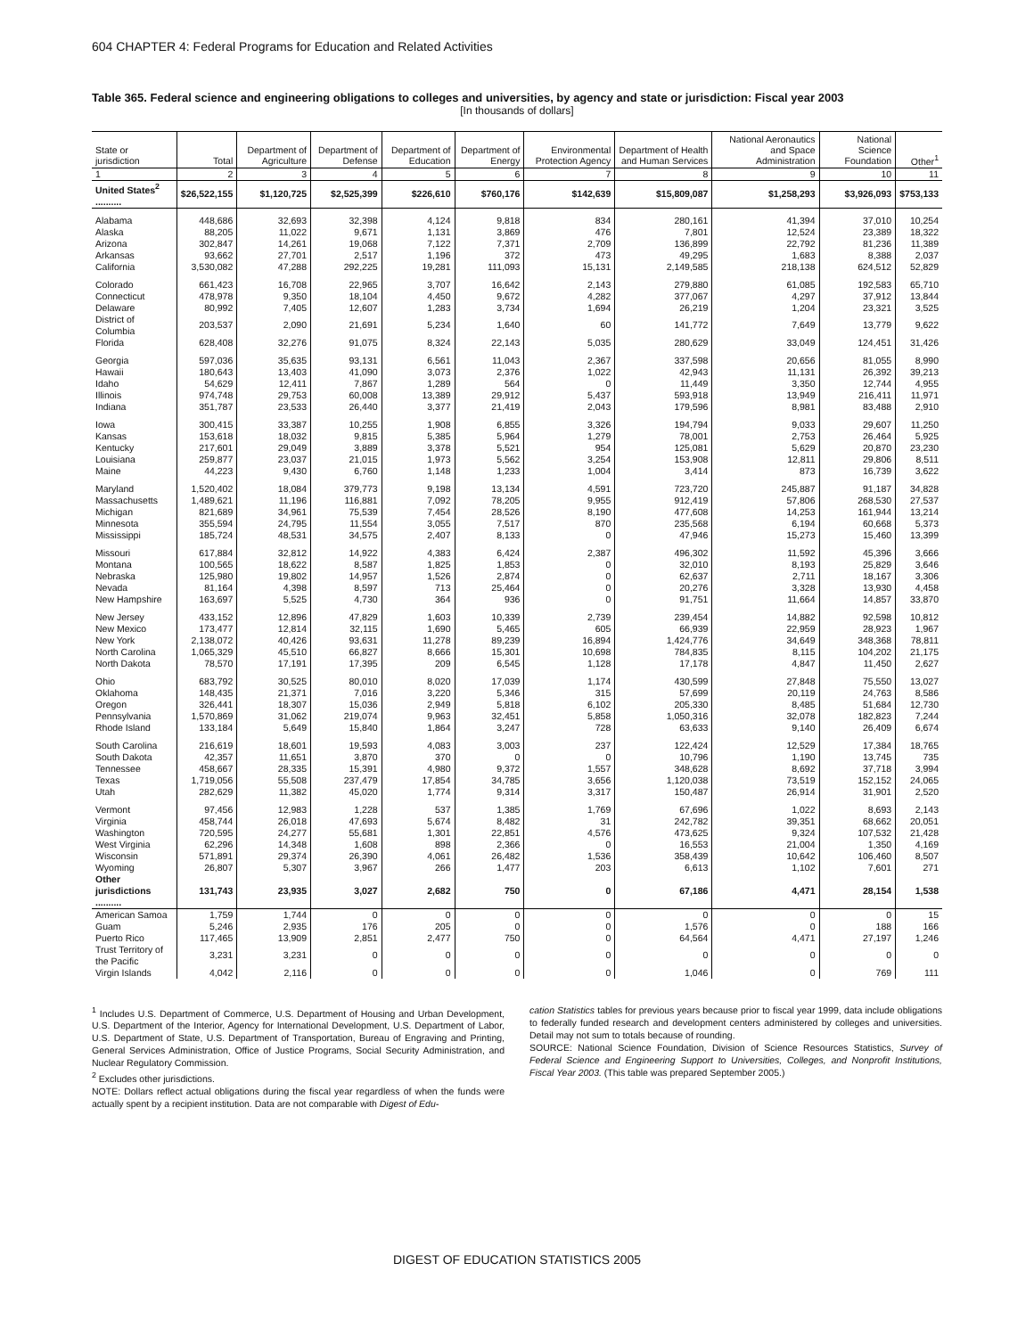604 CHAPTER 4: Federal Programs for Education and Related Activities
Table 365. Federal science and engineering obligations to colleges and universities, by agency and state or jurisdiction: Fiscal year 2003
[In thousands of dollars]
| State or jurisdiction | Total | Department of Agriculture | Department of Defense | Department of Education | Department of Energy | Environmental Protection Agency | Department of Health and Human Services | National Aeronautics and Space Administration | National Science Foundation | Other<sup>1</sup> |
| --- | --- | --- | --- | --- | --- | --- | --- | --- | --- | --- |
| 1 | 2 | 3 | 4 | 5 | 6 | 7 | 8 | 9 | 10 | 11 |
| United States<sup>2</sup> .......... | $26,522,155 | $1,120,725 | $2,525,399 | $226,610 | $760,176 | $142,639 | $15,809,087 | $1,258,293 | $3,926,093 | $753,133 |
| Alabama | 448,686 | 32,693 | 32,398 | 4,124 | 9,818 | 834 | 280,161 | 41,394 | 37,010 | 10,254 |
| Alaska | 88,205 | 11,022 | 9,671 | 1,131 | 3,869 | 476 | 7,801 | 12,524 | 23,389 | 18,322 |
| Arizona | 302,847 | 14,261 | 19,068 | 7,122 | 7,371 | 2,709 | 136,899 | 22,792 | 81,236 | 11,389 |
| Arkansas | 93,662 | 27,701 | 2,517 | 1,196 | 372 | 473 | 49,295 | 1,683 | 8,388 | 2,037 |
| California | 3,530,082 | 47,288 | 292,225 | 19,281 | 111,093 | 15,131 | 2,149,585 | 218,138 | 624,512 | 52,829 |
| Colorado | 661,423 | 16,708 | 22,965 | 3,707 | 16,642 | 2,143 | 279,880 | 61,085 | 192,583 | 65,710 |
| Connecticut | 478,978 | 9,350 | 18,104 | 4,450 | 9,672 | 4,282 | 377,067 | 4,297 | 37,912 | 13,844 |
| Delaware | 80,992 | 7,405 | 12,607 | 1,283 | 3,734 | 1,694 | 26,219 | 1,204 | 23,321 | 3,525 |
| District of Columbia | 203,537 | 2,090 | 21,691 | 5,234 | 1,640 | 60 | 141,772 | 7,649 | 13,779 | 9,622 |
| Florida | 628,408 | 32,276 | 91,075 | 8,324 | 22,143 | 5,035 | 280,629 | 33,049 | 124,451 | 31,426 |
| Georgia | 597,036 | 35,635 | 93,131 | 6,561 | 11,043 | 2,367 | 337,598 | 20,656 | 81,055 | 8,990 |
| Hawaii | 180,643 | 13,403 | 41,090 | 3,073 | 2,376 | 1,022 | 42,943 | 11,131 | 26,392 | 39,213 |
| Idaho | 54,629 | 12,411 | 7,867 | 1,289 | 564 | 0 | 11,449 | 3,350 | 12,744 | 4,955 |
| Illinois | 974,748 | 29,753 | 60,008 | 13,389 | 29,912 | 5,437 | 593,918 | 13,949 | 216,411 | 11,971 |
| Indiana | 351,787 | 23,533 | 26,440 | 3,377 | 21,419 | 2,043 | 179,596 | 8,981 | 83,488 | 2,910 |
| Iowa | 300,415 | 33,387 | 10,255 | 1,908 | 6,855 | 3,326 | 194,794 | 9,033 | 29,607 | 11,250 |
| Kansas | 153,618 | 18,032 | 9,815 | 5,385 | 5,964 | 1,279 | 78,001 | 2,753 | 26,464 | 5,925 |
| Kentucky | 217,601 | 29,049 | 3,889 | 3,378 | 5,521 | 954 | 125,081 | 5,629 | 20,870 | 23,230 |
| Louisiana | 259,877 | 23,037 | 21,015 | 1,973 | 5,562 | 3,254 | 153,908 | 12,811 | 29,806 | 8,511 |
| Maine | 44,223 | 9,430 | 6,760 | 1,148 | 1,233 | 1,004 | 3,414 | 873 | 16,739 | 3,622 |
| Maryland | 1,520,402 | 18,084 | 379,773 | 9,198 | 13,134 | 4,591 | 723,720 | 245,887 | 91,187 | 34,828 |
| Massachusetts | 1,489,621 | 11,196 | 116,881 | 7,092 | 78,205 | 9,955 | 912,419 | 57,806 | 268,530 | 27,537 |
| Michigan | 821,689 | 34,961 | 75,539 | 7,454 | 28,526 | 8,190 | 477,608 | 14,253 | 161,944 | 13,214 |
| Minnesota | 355,594 | 24,795 | 11,554 | 3,055 | 7,517 | 870 | 235,568 | 6,194 | 60,668 | 5,373 |
| Mississippi | 185,724 | 48,531 | 34,575 | 2,407 | 8,133 | 0 | 47,946 | 15,273 | 15,460 | 13,399 |
| Missouri | 617,884 | 32,812 | 14,922 | 4,383 | 6,424 | 2,387 | 496,302 | 11,592 | 45,396 | 3,666 |
| Montana | 100,565 | 18,622 | 8,587 | 1,825 | 1,853 | 0 | 32,010 | 8,193 | 25,829 | 3,646 |
| Nebraska | 125,980 | 19,802 | 14,957 | 1,526 | 2,874 | 0 | 62,637 | 2,711 | 18,167 | 3,306 |
| Nevada | 81,164 | 4,398 | 8,597 | 713 | 25,464 | 0 | 20,276 | 3,328 | 13,930 | 4,458 |
| New Hampshire | 163,697 | 5,525 | 4,730 | 364 | 936 | 0 | 91,751 | 11,664 | 14,857 | 33,870 |
| New Jersey | 433,152 | 12,896 | 47,829 | 1,603 | 10,339 | 2,739 | 239,454 | 14,882 | 92,598 | 10,812 |
| New Mexico | 173,477 | 12,814 | 32,115 | 1,690 | 5,465 | 605 | 66,939 | 22,959 | 28,923 | 1,967 |
| New York | 2,138,072 | 40,426 | 93,631 | 11,278 | 89,239 | 16,894 | 1,424,776 | 34,649 | 348,368 | 78,811 |
| North Carolina | 1,065,329 | 45,510 | 66,827 | 8,666 | 15,301 | 10,698 | 784,835 | 8,115 | 104,202 | 21,175 |
| North Dakota | 78,570 | 17,191 | 17,395 | 209 | 6,545 | 1,128 | 17,178 | 4,847 | 11,450 | 2,627 |
| Ohio | 683,792 | 30,525 | 80,010 | 8,020 | 17,039 | 1,174 | 430,599 | 27,848 | 75,550 | 13,027 |
| Oklahoma | 148,435 | 21,371 | 7,016 | 3,220 | 5,346 | 315 | 57,699 | 20,119 | 24,763 | 8,586 |
| Oregon | 326,441 | 18,307 | 15,036 | 2,949 | 5,818 | 6,102 | 205,330 | 8,485 | 51,684 | 12,730 |
| Pennsylvania | 1,570,869 | 31,062 | 219,074 | 9,963 | 32,451 | 5,858 | 1,050,316 | 32,078 | 182,823 | 7,244 |
| Rhode Island | 133,184 | 5,649 | 15,840 | 1,864 | 3,247 | 728 | 63,633 | 9,140 | 26,409 | 6,674 |
| South Carolina | 216,619 | 18,601 | 19,593 | 4,083 | 3,003 | 237 | 122,424 | 12,529 | 17,384 | 18,765 |
| South Dakota | 42,357 | 11,651 | 3,870 | 370 | 0 | 0 | 10,796 | 1,190 | 13,745 | 735 |
| Tennessee | 458,667 | 28,335 | 15,391 | 4,980 | 9,372 | 1,557 | 348,628 | 8,692 | 37,718 | 3,994 |
| Texas | 1,719,056 | 55,508 | 237,479 | 17,854 | 34,785 | 3,656 | 1,120,038 | 73,519 | 152,152 | 24,065 |
| Utah | 282,629 | 11,382 | 45,020 | 1,774 | 9,314 | 3,317 | 150,487 | 26,914 | 31,901 | 2,520 |
| Vermont | 97,456 | 12,983 | 1,228 | 537 | 1,385 | 1,769 | 67,696 | 1,022 | 8,693 | 2,143 |
| Virginia | 458,744 | 26,018 | 47,693 | 5,674 | 8,482 | 31 | 242,782 | 39,351 | 68,662 | 20,051 |
| Washington | 720,595 | 24,277 | 55,681 | 1,301 | 22,851 | 4,576 | 473,625 | 9,324 | 107,532 | 21,428 |
| West Virginia | 62,296 | 14,348 | 1,608 | 898 | 2,366 | 0 | 16,553 | 21,004 | 1,350 | 4,169 |
| Wisconsin | 571,891 | 29,374 | 26,390 | 4,061 | 26,482 | 1,536 | 358,439 | 10,642 | 106,460 | 8,507 |
| Wyoming | 26,807 | 5,307 | 3,967 | 266 | 1,477 | 203 | 6,613 | 1,102 | 7,601 | 271 |
| Other jurisdictions .......... | 131,743 | 23,935 | 3,027 | 2,682 | 750 | 0 | 67,186 | 4,471 | 28,154 | 1,538 |
| American Samoa | 1,759 | 1,744 | 0 | 0 | 0 | 0 | 0 | 0 | 0 | 15 |
| Guam | 5,246 | 2,935 | 176 | 205 | 0 | 0 | 1,576 | 0 | 188 | 166 |
| Puerto Rico | 117,465 | 13,909 | 2,851 | 2,477 | 750 | 0 | 64,564 | 4,471 | 27,197 | 1,246 |
| Trust Territory of the Pacific | 3,231 | 3,231 | 0 | 0 | 0 | 0 | 0 | 0 | 0 | 0 |
| Virgin Islands | 4,042 | 2,116 | 0 | 0 | 0 | 0 | 1,046 | 0 | 769 | 111 |
<sup>1</sup> Includes U.S. Department of Commerce, U.S. Department of Housing and Urban Development, U.S. Department of the Interior, Agency for International Development, U.S. Department of Labor, U.S. Department of State, U.S. Department of Transportation, Bureau of Engraving and Printing, General Services Administration, Office of Justice Programs, Social Security Administration, and Nuclear Regulatory Commission.
<sup>2</sup> Excludes other jurisdictions.
NOTE: Dollars reflect actual obligations during the fiscal year regardless of when the funds were actually spent by a recipient institution. Data are not comparable with Digest of Edu-
cation Statistics tables for previous years because prior to fiscal year 1999, data include obligations to federally funded research and development centers administered by colleges and universities. Detail may not sum to totals because of rounding.
SOURCE: National Science Foundation, Division of Science Resources Statistics, Survey of Federal Science and Engineering Support to Universities, Colleges, and Nonprofit Institutions, Fiscal Year 2003. (This table was prepared September 2005.)
DIGEST OF EDUCATION STATISTICS 2005